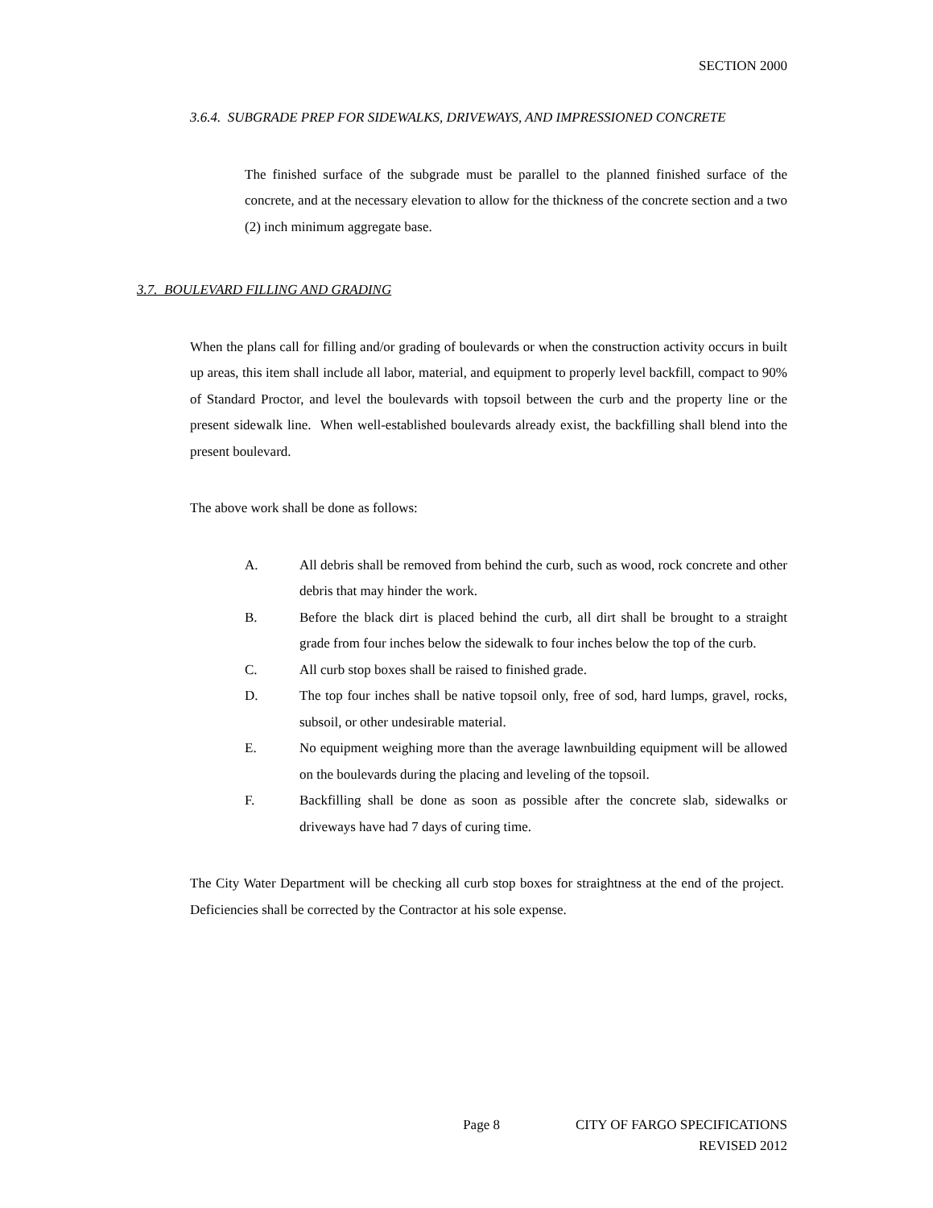SECTION 2000
3.6.4. SUBGRADE PREP FOR SIDEWALKS, DRIVEWAYS, AND IMPRESSIONED CONCRETE
The finished surface of the subgrade must be parallel to the planned finished surface of the concrete, and at the necessary elevation to allow for the thickness of the concrete section and a two (2) inch minimum aggregate base.
3.7. BOULEVARD FILLING AND GRADING
When the plans call for filling and/or grading of boulevards or when the construction activity occurs in built up areas, this item shall include all labor, material, and equipment to properly level backfill, compact to 90% of Standard Proctor, and level the boulevards with topsoil between the curb and the property line or the present sidewalk line. When well-established boulevards already exist, the backfilling shall blend into the present boulevard.
The above work shall be done as follows:
A. All debris shall be removed from behind the curb, such as wood, rock concrete and other debris that may hinder the work.
B. Before the black dirt is placed behind the curb, all dirt shall be brought to a straight grade from four inches below the sidewalk to four inches below the top of the curb.
C. All curb stop boxes shall be raised to finished grade.
D. The top four inches shall be native topsoil only, free of sod, hard lumps, gravel, rocks, subsoil, or other undesirable material.
E. No equipment weighing more than the average lawnbuilding equipment will be allowed on the boulevards during the placing and leveling of the topsoil.
F. Backfilling shall be done as soon as possible after the concrete slab, sidewalks or driveways have had 7 days of curing time.
The City Water Department will be checking all curb stop boxes for straightness at the end of the project. Deficiencies shall be corrected by the Contractor at his sole expense.
Page 8 CITY OF FARGO SPECIFICATIONS
REVISED 2012